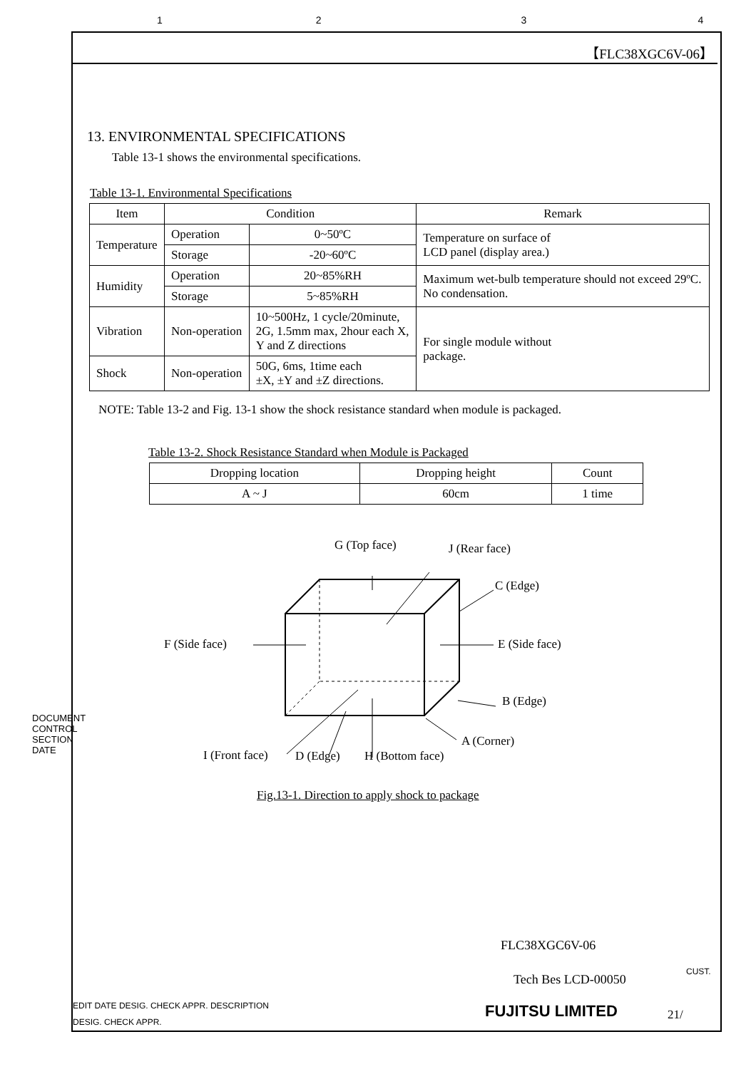1234
【FLC38XGC6V-06】
13. ENVIRONMENTAL SPECIFICATIONS
Table 13-1 shows the environmental specifications.
Table 13-1. Environmental Specifications
| Item | Condition | | Remark |
| --- | --- | --- | --- |
| Temperature | Operation | 0~50ºC | Temperature on surface of LCD panel (display area.) |
| | Storage | -20~60ºC | |
| Humidity | Operation | 20~85%RH | Maximum wet-bulb temperature should not exceed 29ºC. No condensation. |
| | Storage | 5~85%RH | |
| Vibration | Non-operation | 10~500Hz, 1 cycle/20minute, 2G, 1.5mm max, 2hour each X, Y and Z directions | For single module without package. |
| Shock | Non-operation | 50G, 6ms, 1time each ±X, ±Y and ±Z directions. | |
NOTE: Table 13-2 and Fig. 13-1 show the shock resistance standard when module is packaged.
Table 13-2. Shock Resistance Standard when Module is Packaged
| Dropping location | Dropping height | Count |
| --- | --- | --- |
| A ~ J | 60cm | 1 time |
G (Top face) J (Rear face)
C (Edge)
F (Side face) E (Side face)
B (Edge)
A (Corner)
I (Front face) D (Edge) H (Bottom face)
Fig.13-1. Direction to apply shock to package
FLC38XGC6V-06
CUST.
Tech Bes LCD-00050
EDIT DATE DESIG. CHECK APPR. DESCRIPTION
DESIG. CHECK APPR.
FUJITSU LIMITED 21/
DOCUMENT CONTROL SECTION DATE